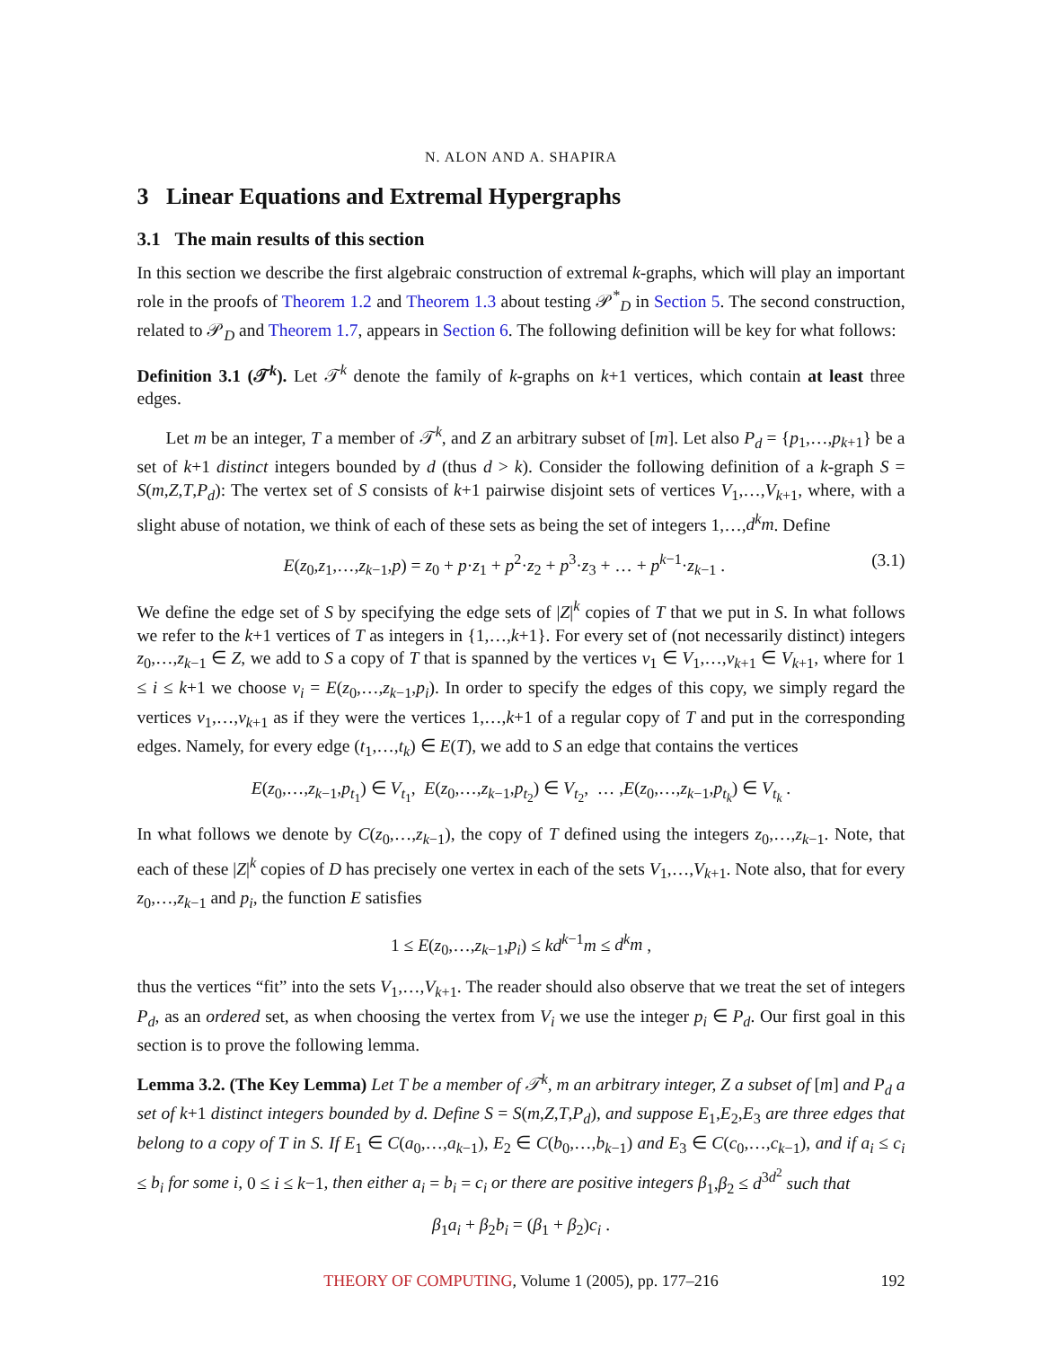N. ALON AND A. SHAPIRA
3 Linear Equations and Extremal Hypergraphs
3.1 The main results of this section
In this section we describe the first algebraic construction of extremal k-graphs, which will play an important role in the proofs of Theorem 1.2 and Theorem 1.3 about testing 𝒫<sup>*</sup><sub>D</sub> in Section 5. The second construction, related to 𝒫<sub>D</sub> and Theorem 1.7, appears in Section 6. The following definition will be key for what follows:
Definition 3.1 (𝒯<sup>k</sup>). Let 𝒯<sup>k</sup> denote the family of k-graphs on k+1 vertices, which contain at least three edges.
Let m be an integer, T a member of 𝒯<sup>k</sup>, and Z an arbitrary subset of [m]. Let also P<sub>d</sub> = {p<sub>1</sub>,…,p<sub>k+1</sub>} be a set of k+1 distinct integers bounded by d (thus d > k). Consider the following definition of a k-graph S = S(m,Z,T,P<sub>d</sub>): The vertex set of S consists of k+1 pairwise disjoint sets of vertices V<sub>1</sub>,…,V<sub>k+1</sub>, where, with a slight abuse of notation, we think of each of these sets as being the set of integers 1,…,d<sup>k</sup>m. Define
(3.1) E(z<sub>0</sub>,z<sub>1</sub>,…,z<sub>k−1</sub>,p) = z<sub>0</sub> + p·z<sub>1</sub> + p<sup>2</sup>·z<sub>2</sub> + p<sup>3</sup>·z<sub>3</sub> + … + p<sup>k−1</sup>·z<sub>k−1</sub> .
We define the edge set of S by specifying the edge sets of |Z|<sup>k</sup> copies of T that we put in S. In what follows we refer to the k+1 vertices of T as integers in {1,…,k+1}. For every set of (not necessarily distinct) integers z<sub>0</sub>,…,z<sub>k−1</sub> ∈ Z, we add to S a copy of T that is spanned by the vertices v<sub>1</sub> ∈ V<sub>1</sub>,…,v<sub>k+1</sub> ∈ V<sub>k+1</sub>, where for 1 ≤ i ≤ k+1 we choose v<sub>i</sub> = E(z<sub>0</sub>,…,z<sub>k−1</sub>,p<sub>i</sub>). In order to specify the edges of this copy, we simply regard the vertices v<sub>1</sub>,…,v<sub>k+1</sub> as if they were the vertices 1,…,k+1 of a regular copy of T and put in the corresponding edges. Namely, for every edge (t<sub>1</sub>,…,t<sub>k</sub>) ∈ E(T), we add to S an edge that contains the vertices
E(z<sub>0</sub>,…,z<sub>k−1</sub>,p<sub>t<sub>1</sub></sub>) ∈ V<sub>t<sub>1</sub></sub>, E(z<sub>0</sub>,…,z<sub>k−1</sub>,p<sub>t<sub>2</sub></sub>) ∈ V<sub>t<sub>2</sub></sub>, … ,E(z<sub>0</sub>,…,z<sub>k−1</sub>,p<sub>t<sub>k</sub></sub>) ∈ V<sub>t<sub>k</sub></sub> .
In what follows we denote by C(z<sub>0</sub>,…,z<sub>k−1</sub>), the copy of T defined using the integers z<sub>0</sub>,…,z<sub>k−1</sub>. Note, that each of these |Z|<sup>k</sup> copies of D has precisely one vertex in each of the sets V<sub>1</sub>,…,V<sub>k+1</sub>. Note also, that for every z<sub>0</sub>,…,z<sub>k−1</sub> and p<sub>i</sub>, the function E satisfies
1 ≤ E(z<sub>0</sub>,…,z<sub>k−1</sub>,p<sub>i</sub>) ≤ kd<sup>k−1</sup>m ≤ d<sup>k</sup>m ,
thus the vertices “fit” into the sets V<sub>1</sub>,…,V<sub>k+1</sub>. The reader should also observe that we treat the set of integers P<sub>d</sub>, as an ordered set, as when choosing the vertex from V<sub>i</sub> we use the integer p<sub>i</sub> ∈ P<sub>d</sub>. Our first goal in this section is to prove the following lemma.
Lemma 3.2. (The Key Lemma) Let T be a member of 𝒯<sup>k</sup>, m an arbitrary integer, Z a subset of [m] and P<sub>d</sub> a set of k+1 distinct integers bounded by d. Define S = S(m,Z,T,P<sub>d</sub>), and suppose E<sub>1</sub>,E<sub>2</sub>,E<sub>3</sub> are three edges that belong to a copy of T in S. If E<sub>1</sub> ∈ C(a<sub>0</sub>,…,a<sub>k−1</sub>), E<sub>2</sub> ∈ C(b<sub>0</sub>,…,b<sub>k−1</sub>) and E<sub>3</sub> ∈ C(c<sub>0</sub>,…,c<sub>k−1</sub>), and if a<sub>i</sub> ≤ c<sub>i</sub> ≤ b<sub>i</sub> for some i, 0 ≤ i ≤ k−1, then either a<sub>i</sub> = b<sub>i</sub> = c<sub>i</sub> or there are positive integers β<sub>1</sub>,β<sub>2</sub> ≤ d<sup>3d<sup>2</sup></sup> such that
β<sub>1</sub>a<sub>i</sub> + β<sub>2</sub>b<sub>i</sub> = (β<sub>1</sub> + β<sub>2</sub>)c<sub>i</sub> .
THEORY OF COMPUTING, Volume 1 (2005), pp. 177–216 192